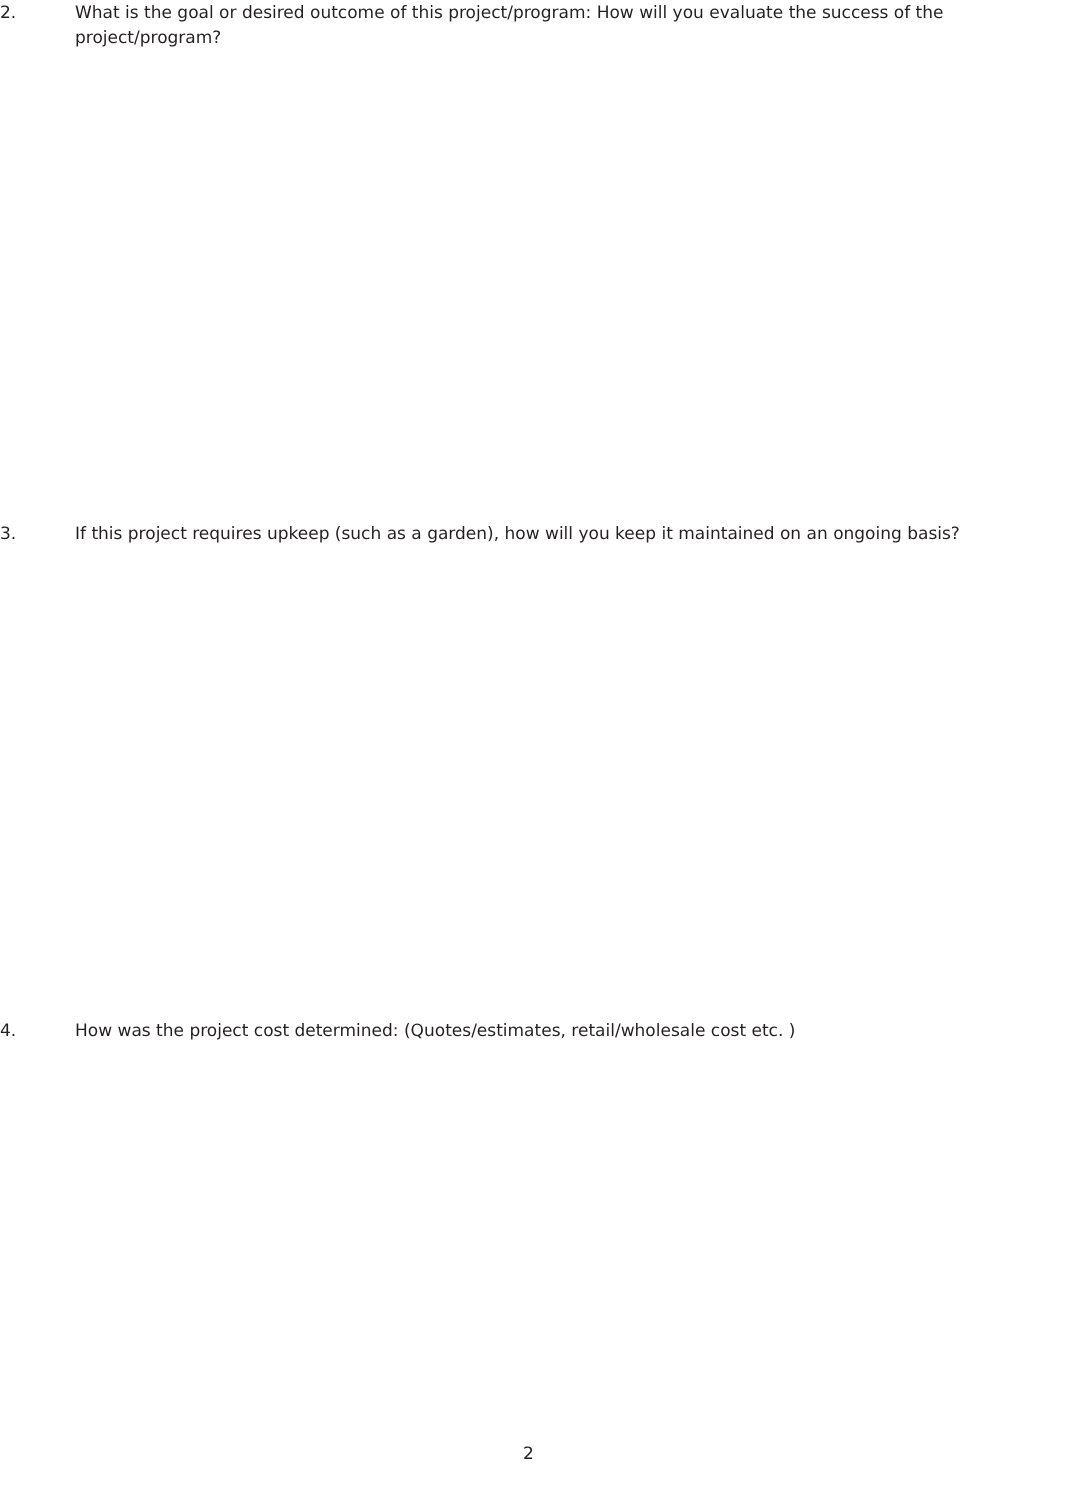2. What is the goal or desired outcome of this project/program: How will you evaluate the success of the project/program?
3. If this project requires upkeep (such as a garden), how will you keep it maintained on an ongoing basis?
4. How was the project cost determined: (Quotes/estimates, retail/wholesale cost etc. )
2